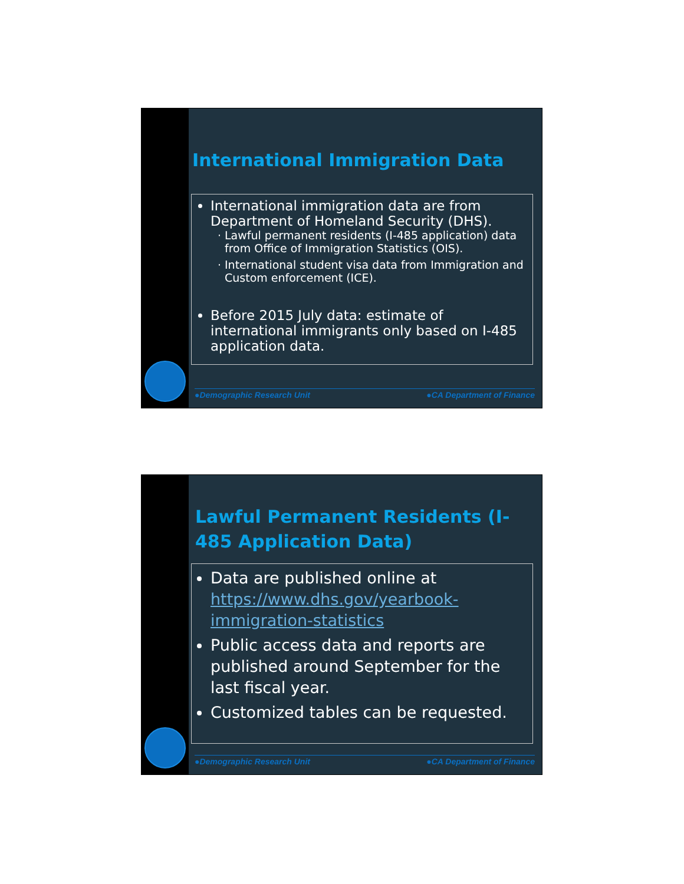International Immigration Data
International immigration data are from Department of Homeland Security (DHS).
Lawful permanent residents (I-485 application) data from Office of Immigration Statistics (OIS).
International student visa data from Immigration and Custom enforcement (ICE).
Before 2015 July data: estimate of international immigrants only based on I-485 application data.
●Demographic Research Unit ●CA Department of Finance
Lawful Permanent Residents (I-485 Application Data)
Data are published online at https://www.dhs.gov/yearbook-immigration-statistics
Public access data and reports are published around September for the last fiscal year.
Customized tables can be requested.
●Demographic Research Unit ●CA Department of Finance